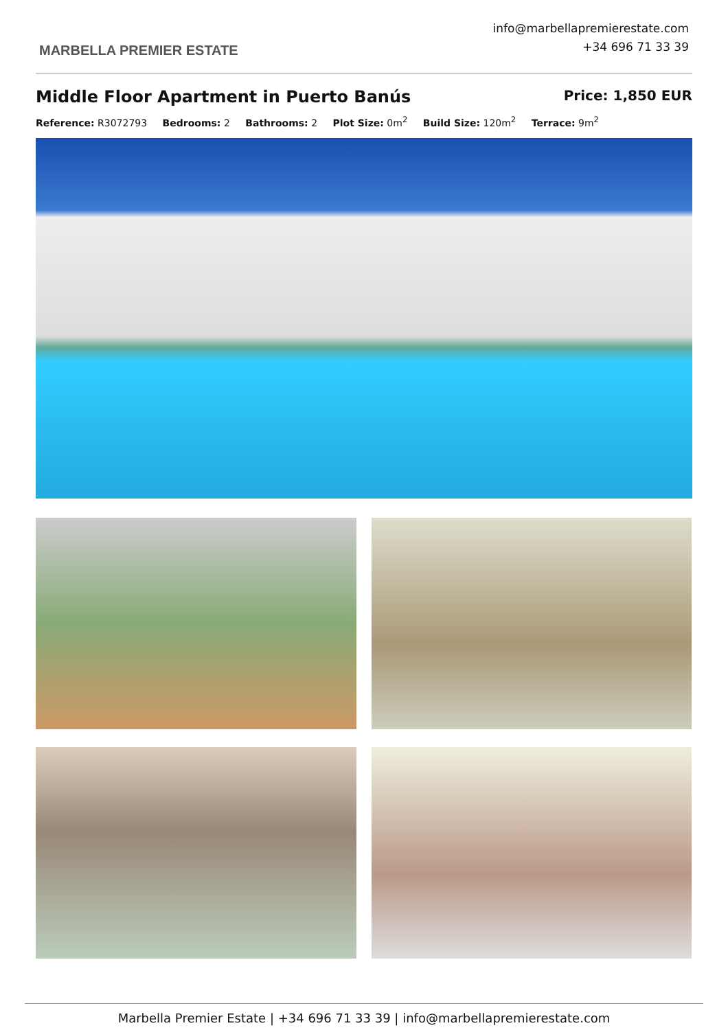MARBELLA PREMIER ESTATE
info@marbellapremierestate.com
+34 696 71 33 39
Middle Floor Apartment in Puerto Banús
Price: 1,850 EUR
Reference: R3072793 Bedrooms: 2 Bathrooms: 2 Plot Size: 0m<sup>2</sup> Build Size: 120m<sup>2</sup> Terrace: 9m<sup>2</sup>
Marbella Premier Estate | +34 696 71 33 39 | info@marbellapremierestate.com